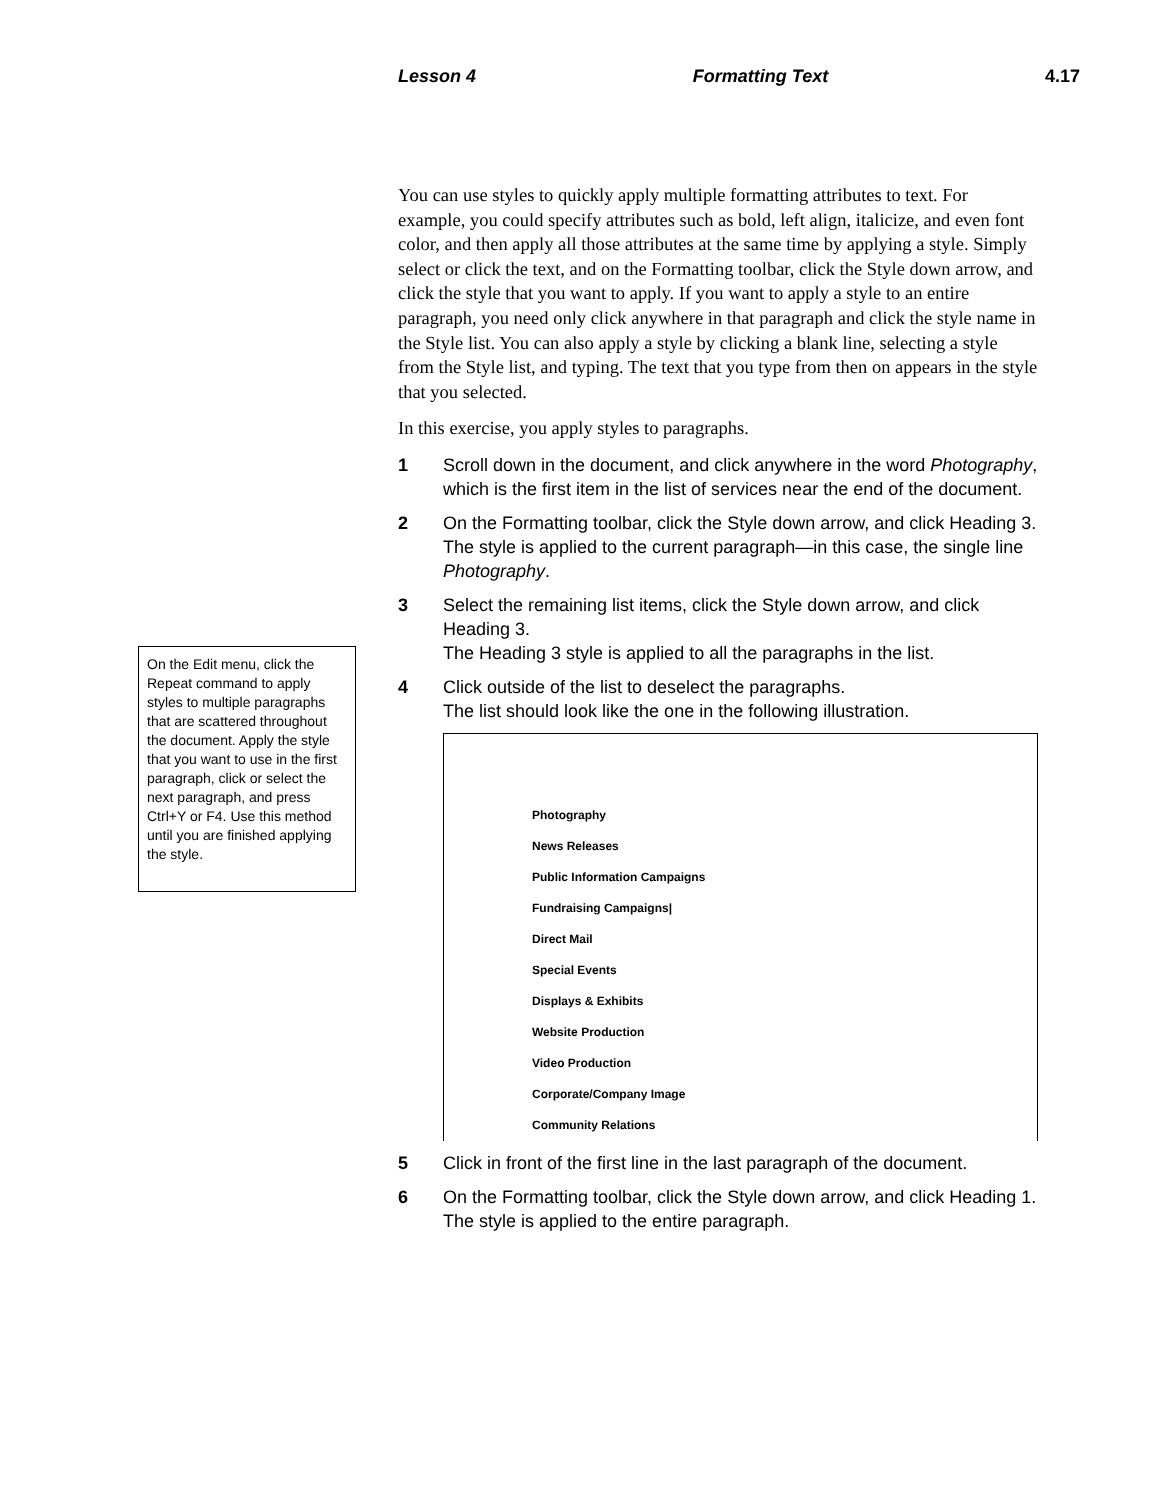Lesson 4 Formatting Text 4.17
On the Edit menu, click the Repeat command to apply styles to multiple paragraphs that are scattered throughout the document. Apply the style that you want to use in the first paragraph, click or select the next paragraph, and press Ctrl+Y or F4. Use this method until you are finished applying the style.
You can use styles to quickly apply multiple formatting attributes to text. For example, you could specify attributes such as bold, left align, italicize, and even font color, and then apply all those attributes at the same time by applying a style. Simply select or click the text, and on the Formatting toolbar, click the Style down arrow, and click the style that you want to apply. If you want to apply a style to an entire paragraph, you need only click anywhere in that paragraph and click the style name in the Style list. You can also apply a style by clicking a blank line, selecting a style from the Style list, and typing. The text that you type from then on appears in the style that you selected.
In this exercise, you apply styles to paragraphs.
1 Scroll down in the document, and click anywhere in the word Photography, which is the first item in the list of services near the end of the document.
2 On the Formatting toolbar, click the Style down arrow, and click Heading 3.
The style is applied to the current paragraph—in this case, the single line Photography.
3 Select the remaining list items, click the Style down arrow, and click Heading 3.
The Heading 3 style is applied to all the paragraphs in the list.
4 Click outside of the list to deselect the paragraphs.
The list should look like the one in the following illustration.
Photography
News Releases
Public Information Campaigns
Fundraising Campaigns|
Direct Mail
Special Events
Displays & Exhibits
Website Production
Video Production
Corporate/Company Image
Community Relations
5 Click in front of the first line in the last paragraph of the document.
6 On the Formatting toolbar, click the Style down arrow, and click Heading 1.
The style is applied to the entire paragraph.